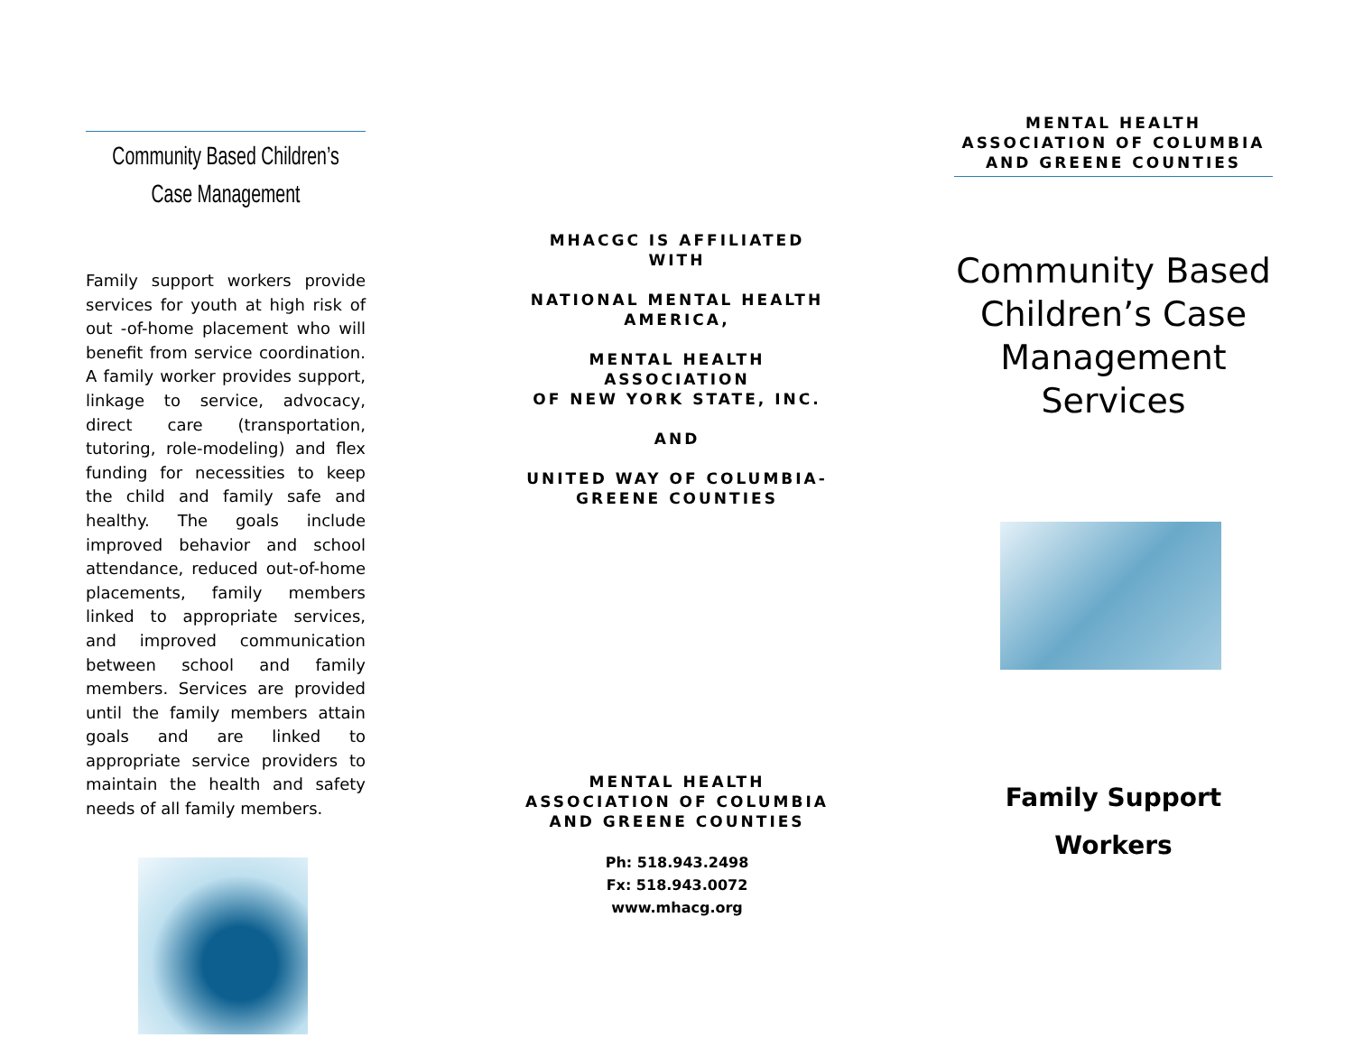Community Based Children’s
Case Management
Family support workers provide services for youth at high risk of out -of-home placement who will benefit from service coordination. A family worker provides support, linkage to service, advocacy, direct care (transportation, tutoring, role-modeling) and flex funding for necessities to keep the child and family safe and healthy. The goals include improved behavior and school attendance, reduced out-of-home placements, family members linked to appropriate services, and improved communication between school and family members. Services are provided until the family members attain goals and are linked to appropriate service providers to maintain the health and safety needs of all family members.
MHACGC IS AFFILIATED WITH
NATIONAL MENTAL HEALTH
AMERICA,
MENTAL HEALTH ASSOCIATION
OF NEW YORK STATE, INC.
AND
UNITED WAY OF COLUMBIA-
GREENE COUNTIES
MENTAL HEALTH ASSOCIATION OF COLUMBIA AND GREENE COUNTIES
Ph: 518.943.2498
Fx: 518.943.0072
www.mhacg.org
MENTAL HEALTH ASSOCIATION OF COLUMBIA AND GREENE COUNTIES
Community Based Children’s Case Management Services
Family Support
Workers